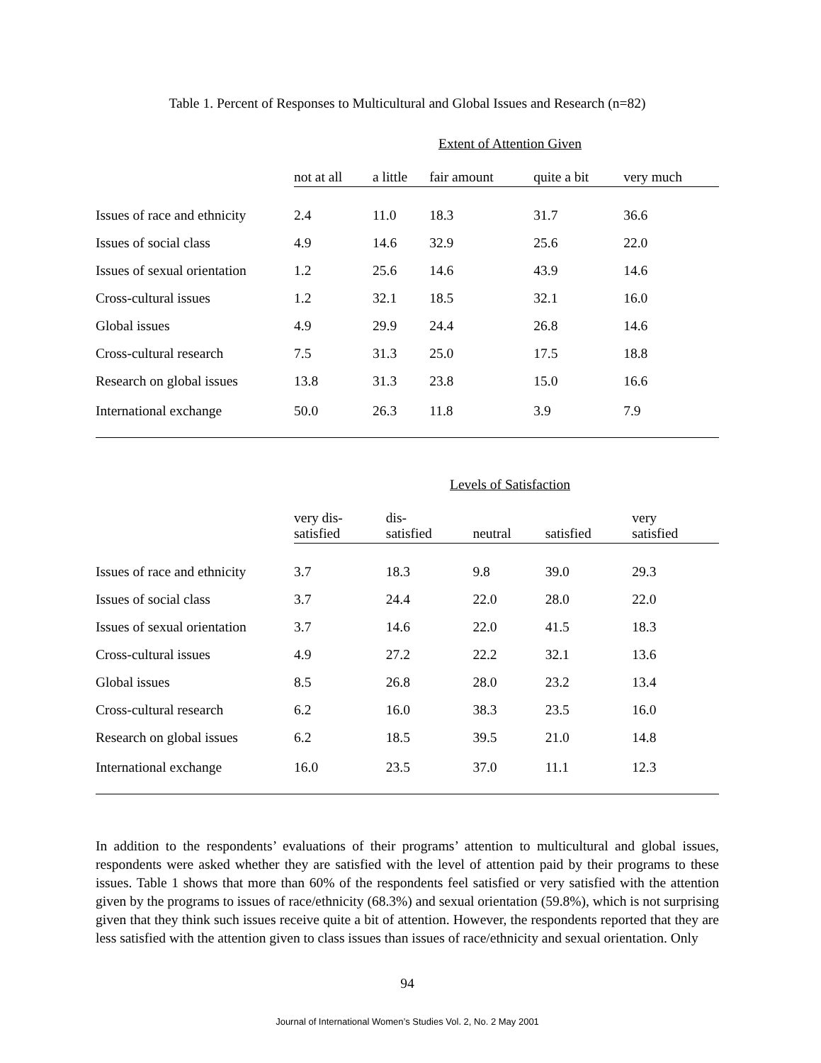Table 1. Percent of Responses to Multicultural and Global Issues and Research (n=82)
Extent of Attention Given
| | not at all | a little | fair amount | quite a bit | very much |
| --- | --- | --- | --- | --- | --- |
| Issues of race and ethnicity | 2.4 | 11.0 | 18.3 | 31.7 | 36.6 |
| Issues of social class | 4.9 | 14.6 | 32.9 | 25.6 | 22.0 |
| Issues of sexual orientation | 1.2 | 25.6 | 14.6 | 43.9 | 14.6 |
| Cross-cultural issues | 1.2 | 32.1 | 18.5 | 32.1 | 16.0 |
| Global issues | 4.9 | 29.9 | 24.4 | 26.8 | 14.6 |
| Cross-cultural research | 7.5 | 31.3 | 25.0 | 17.5 | 18.8 |
| Research on global issues | 13.8 | 31.3 | 23.8 | 15.0 | 16.6 |
| International exchange | 50.0 | 26.3 | 11.8 | 3.9 | 7.9 |
Levels of Satisfaction
| | very dis- satisfied | dis- satisfied | neutral | satisfied | very satisfied |
| --- | --- | --- | --- | --- | --- |
| Issues of race and ethnicity | 3.7 | 18.3 | 9.8 | 39.0 | 29.3 |
| Issues of social class | 3.7 | 24.4 | 22.0 | 28.0 | 22.0 |
| Issues of sexual orientation | 3.7 | 14.6 | 22.0 | 41.5 | 18.3 |
| Cross-cultural issues | 4.9 | 27.2 | 22.2 | 32.1 | 13.6 |
| Global issues | 8.5 | 26.8 | 28.0 | 23.2 | 13.4 |
| Cross-cultural research | 6.2 | 16.0 | 38.3 | 23.5 | 16.0 |
| Research on global issues | 6.2 | 18.5 | 39.5 | 21.0 | 14.8 |
| International exchange | 16.0 | 23.5 | 37.0 | 11.1 | 12.3 |
In addition to the respondents’ evaluations of their programs’ attention to multicultural and global issues, respondents were asked whether they are satisfied with the level of attention paid by their programs to these issues. Table 1 shows that more than 60% of the respondents feel satisfied or very satisfied with the attention given by the programs to issues of race/ethnicity (68.3%) and sexual orientation (59.8%), which is not surprising given that they think such issues receive quite a bit of attention. However, the respondents reported that they are less satisfied with the attention given to class issues than issues of race/ethnicity and sexual orientation. Only
94
Journal of International Women’s Studies Vol. 2, No. 2 May 2001